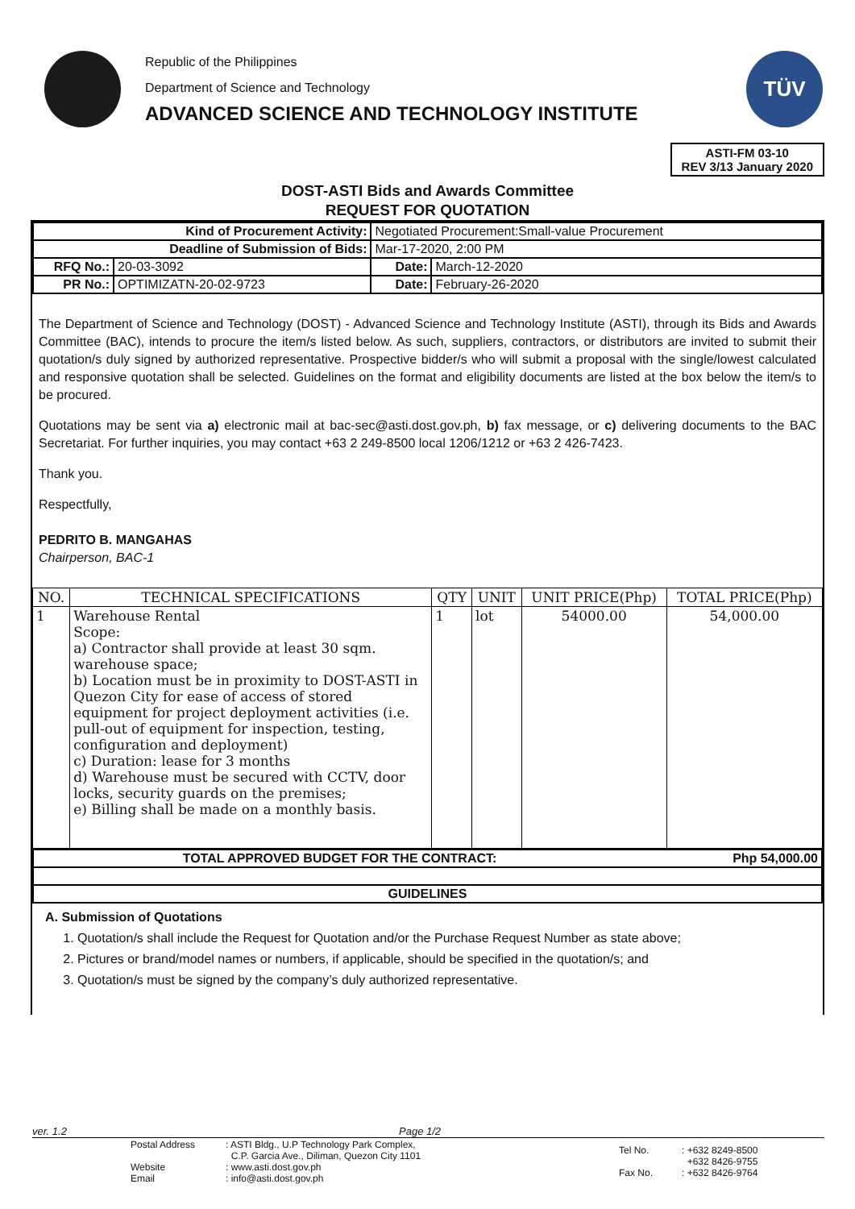Republic of the Philippines
Department of Science and Technology
ADVANCED SCIENCE AND TECHNOLOGY INSTITUTE
TÜV
ASTI-FM 03-10
REV 3/13 January 2020
DOST-ASTI Bids and Awards Committee
REQUEST FOR QUOTATION
| Kind of Procurement Activity: | | Negotiated Procurement:Small-value Procurement | | |
| Deadline of Submission of Bids: | | Mar-17-2020, 2:00 PM | | |
| RFQ No.: | 20-03-3092 | | Date: | March-12-2020 |
| PR No.: | OPTIMIZATN-20-02-9723 | | Date: | February-26-2020 |
The Department of Science and Technology (DOST) - Advanced Science and Technology Institute (ASTI), through its Bids and Awards Committee (BAC), intends to procure the item/s listed below. As such, suppliers, contractors, or distributors are invited to submit their quotation/s duly signed by authorized representative. Prospective bidder/s who will submit a proposal with the single/lowest calculated and responsive quotation shall be selected. Guidelines on the format and eligibility documents are listed at the box below the item/s to be procured.
Quotations may be sent via a) electronic mail at bac-sec@asti.dost.gov.ph, b) fax message, or c) delivering documents to the BAC Secretariat. For further inquiries, you may contact +63 2 249-8500 local 1206/1212 or +63 2 426-7423.
Thank you.
Respectfully,
PEDRITO B. MANGAHAS
Chairperson, BAC-1
| NO. | TECHNICAL SPECIFICATIONS | QTY | UNIT | UNIT PRICE(Php) | TOTAL PRICE(Php) |
| --- | --- | --- | --- | --- | --- |
| 1 | Warehouse Rental Scope: a) Contractor shall provide at least 30 sqm. warehouse space; b) Location must be in proximity to DOST-ASTI in Quezon City for ease of access of stored equipment for project deployment activities (i.e. pull-out of equipment for inspection, testing, configuration and deployment) c) Duration: lease for 3 months d) Warehouse must be secured with CCTV, door locks, security guards on the premises; e) Billing shall be made on a monthly basis. | 1 | lot | 54000.00 | 54,000.00 |
| TOTAL APPROVED BUDGET FOR THE CONTRACT: | Php 54,000.00 |
| GUIDELINES | |
A. Submission of Quotations
1. Quotation/s shall include the Request for Quotation and/or the Purchase Request Number as state above;
2. Pictures or brand/model names or numbers, if applicable, should be specified in the quotation/s; and
3. Quotation/s must be signed by the company’s duly authorized representative.
ver. 1.2 Page 1/2
| | Postal Address Website Email | : ASTI Bldg., U.P Technology Park Complex, C.P. Garcia Ave., Diliman, Quezon City 1101 : www.asti.dost.gov.ph : info@asti.dost.gov.ph | Tel No. Fax No. | : +632 8249-8500 +632 8426-9755 : +632 8426-9764 |